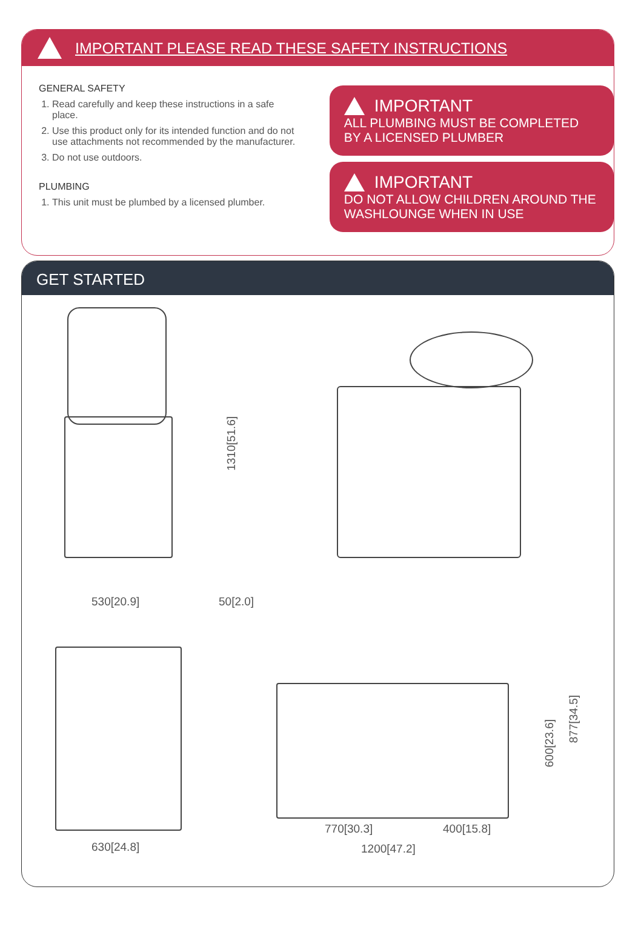IMPORTANT PLEASE READ THESE SAFETY INSTRUCTIONS
GENERAL SAFETY
1. Read carefully and keep these instructions in a safe place.
2. Use this product only for its intended function and do not use attachments not recommended by the manufacturer.
3. Do not use outdoors.
PLUMBING
1. This unit must be plumbed by a licensed plumber.
IMPORTANT
ALL PLUMBING MUST BE COMPLETED BY A LICENSED PLUMBER
IMPORTANT
DO NOT ALLOW CHILDREN AROUND THE WASHLOUNGE WHEN IN USE
GET STARTED
1310[51.6]
530[20.9] 50[2.0]
630[24.8]
770[30.3] 400[15.8]
1200[47.2]
600[23.6]
877[34.5]